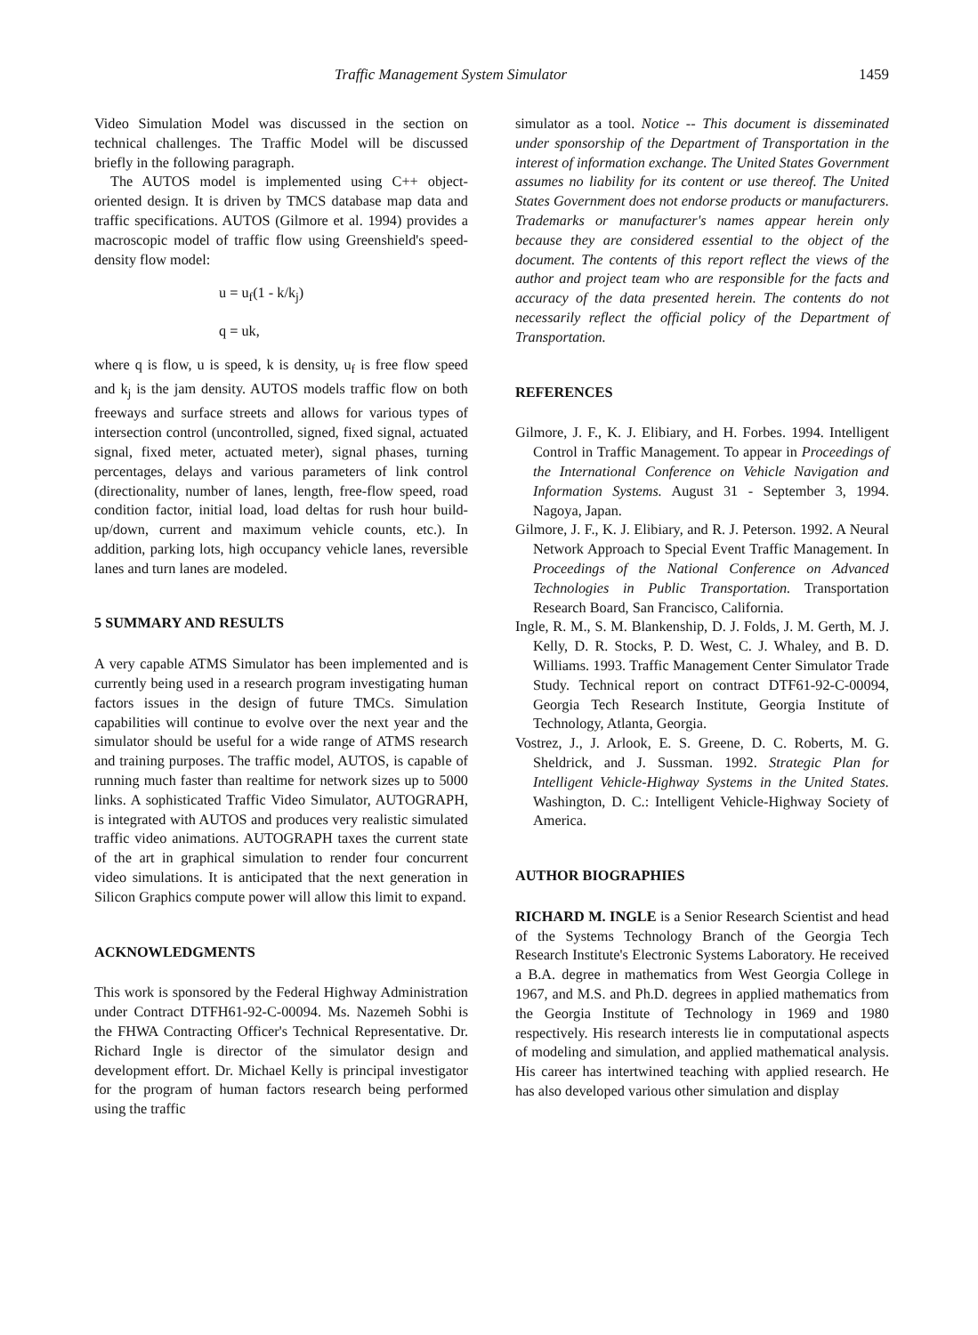Traffic Management System Simulator 1459
Video Simulation Model was discussed in the section on technical challenges. The Traffic Model will be discussed briefly in the following paragraph.
The AUTOS model is implemented using C++ object-oriented design. It is driven by TMCS database map data and traffic specifications. AUTOS (Gilmore et al. 1994) provides a macroscopic model of traffic flow using Greenshield's speed-density flow model:
u = u<sub>f</sub>(1 - k/k<sub>j</sub>)
q = uk,
where q is flow, u is speed, k is density, u<sub>f</sub> is free flow speed and k<sub>j</sub> is the jam density. AUTOS models traffic flow on both freeways and surface streets and allows for various types of intersection control (uncontrolled, signed, fixed signal, actuated signal, fixed meter, actuated meter), signal phases, turning percentages, delays and various parameters of link control (directionality, number of lanes, length, free-flow speed, road condition factor, initial load, load deltas for rush hour build-up/down, current and maximum vehicle counts, etc.). In addition, parking lots, high occupancy vehicle lanes, reversible lanes and turn lanes are modeled.
5 SUMMARY AND RESULTS
A very capable ATMS Simulator has been implemented and is currently being used in a research program investigating human factors issues in the design of future TMCs. Simulation capabilities will continue to evolve over the next year and the simulator should be useful for a wide range of ATMS research and training purposes. The traffic model, AUTOS, is capable of running much faster than realtime for network sizes up to 5000 links. A sophisticated Traffic Video Simulator, AUTOGRAPH, is integrated with AUTOS and produces very realistic simulated traffic video animations. AUTOGRAPH taxes the current state of the art in graphical simulation to render four concurrent video simulations. It is anticipated that the next generation in Silicon Graphics compute power will allow this limit to expand.
ACKNOWLEDGMENTS
This work is sponsored by the Federal Highway Administration under Contract DTFH61-92-C-00094. Ms. Nazemeh Sobhi is the FHWA Contracting Officer's Technical Representative. Dr. Richard Ingle is director of the simulator design and development effort. Dr. Michael Kelly is principal investigator for the program of human factors research being performed using the traffic
simulator as a tool. Notice -- This document is disseminated under sponsorship of the Department of Transportation in the interest of information exchange. The United States Government assumes no liability for its content or use thereof. The United States Government does not endorse products or manufacturers. Trademarks or manufacturer's names appear herein only because they are considered essential to the object of the document. The contents of this report reflect the views of the author and project team who are responsible for the facts and accuracy of the data presented herein. The contents do not necessarily reflect the official policy of the Department of Transportation.
REFERENCES
Gilmore, J. F., K. J. Elibiary, and H. Forbes. 1994. Intelligent Control in Traffic Management. To appear in Proceedings of the International Conference on Vehicle Navigation and Information Systems. August 31 - September 3, 1994. Nagoya, Japan.
Gilmore, J. F., K. J. Elibiary, and R. J. Peterson. 1992. A Neural Network Approach to Special Event Traffic Management. In Proceedings of the National Conference on Advanced Technologies in Public Transportation. Transportation Research Board, San Francisco, California.
Ingle, R. M., S. M. Blankenship, D. J. Folds, J. M. Gerth, M. J. Kelly, D. R. Stocks, P. D. West, C. J. Whaley, and B. D. Williams. 1993. Traffic Management Center Simulator Trade Study. Technical report on contract DTF61-92-C-00094, Georgia Tech Research Institute, Georgia Institute of Technology, Atlanta, Georgia.
Vostrez, J., J. Arlook, E. S. Greene, D. C. Roberts, M. G. Sheldrick, and J. Sussman. 1992. Strategic Plan for Intelligent Vehicle-Highway Systems in the United States. Washington, D. C.: Intelligent Vehicle-Highway Society of America.
AUTHOR BIOGRAPHIES
RICHARD M. INGLE is a Senior Research Scientist and head of the Systems Technology Branch of the Georgia Tech Research Institute's Electronic Systems Laboratory. He received a B.A. degree in mathematics from West Georgia College in 1967, and M.S. and Ph.D. degrees in applied mathematics from the Georgia Institute of Technology in 1969 and 1980 respectively. His research interests lie in computational aspects of modeling and simulation, and applied mathematical analysis. His career has intertwined teaching with applied research. He has also developed various other simulation and display